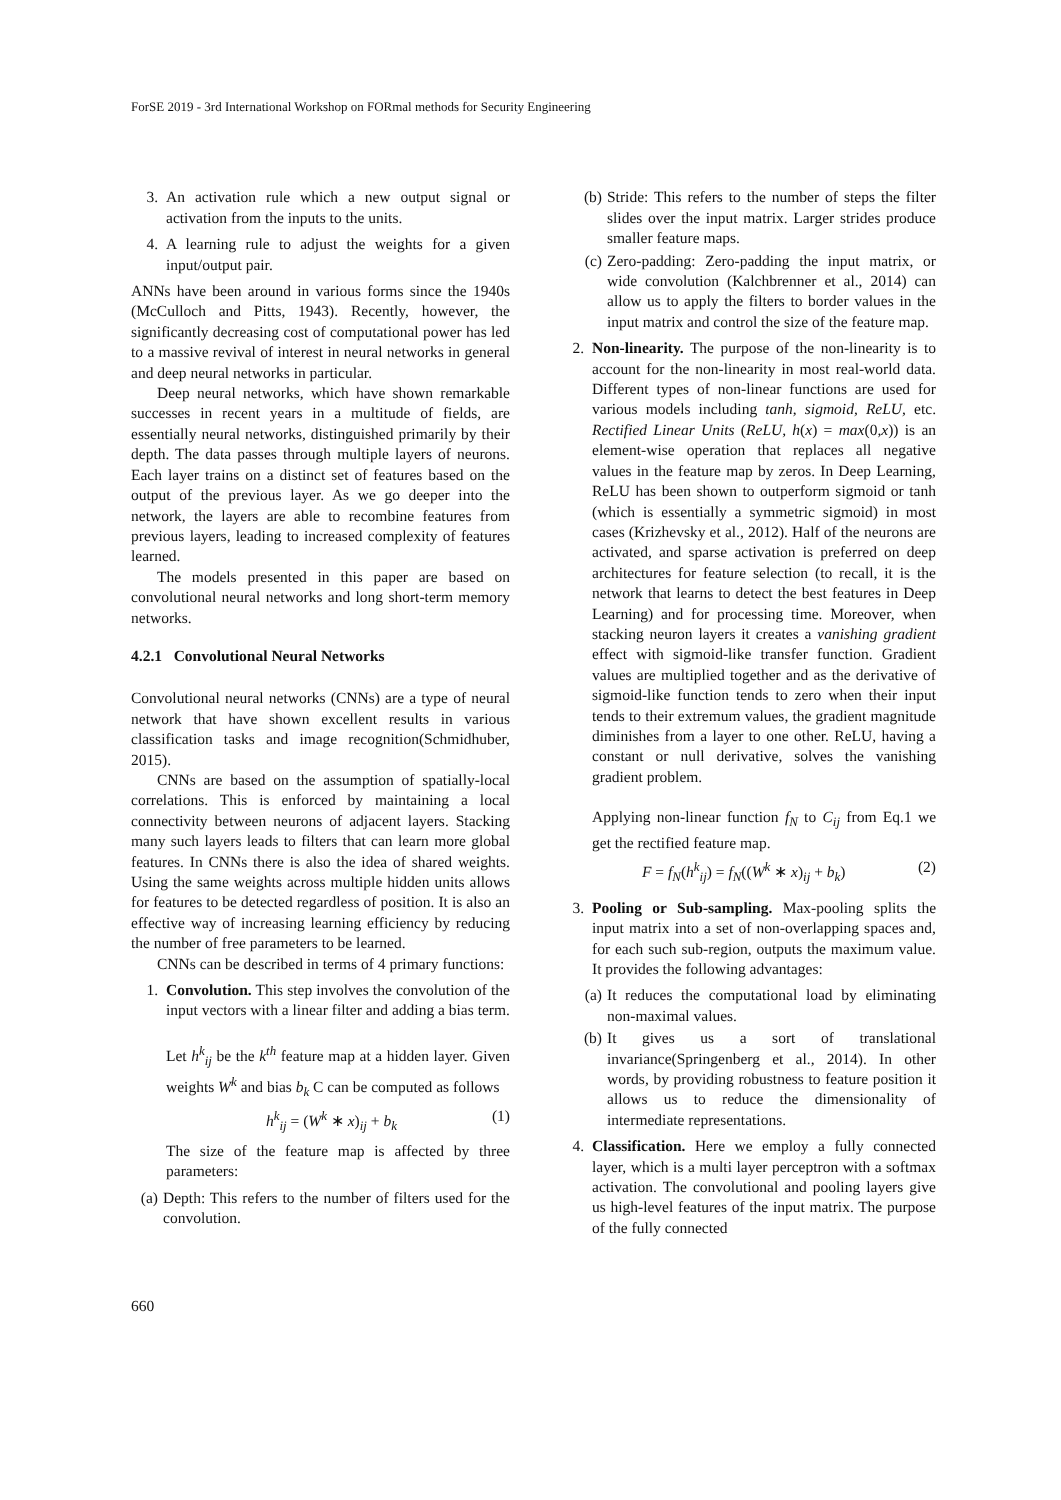ForSE 2019 - 3rd International Workshop on FORmal methods for Security Engineering
3. An activation rule which a new output signal or activation from the inputs to the units.
4. A learning rule to adjust the weights for a given input/output pair.
ANNs have been around in various forms since the 1940s (McCulloch and Pitts, 1943). Recently, however, the significantly decreasing cost of computational power has led to a massive revival of interest in neural networks in general and deep neural networks in particular.
Deep neural networks, which have shown remarkable successes in recent years in a multitude of fields, are essentially neural networks, distinguished primarily by their depth. The data passes through multiple layers of neurons. Each layer trains on a distinct set of features based on the output of the previous layer. As we go deeper into the network, the layers are able to recombine features from previous layers, leading to increased complexity of features learned.
The models presented in this paper are based on convolutional neural networks and long short-term memory networks.
4.2.1 Convolutional Neural Networks
Convolutional neural networks (CNNs) are a type of neural network that have shown excellent results in various classification tasks and image recognition(Schmidhuber, 2015).
CNNs are based on the assumption of spatially-local correlations. This is enforced by maintaining a local connectivity between neurons of adjacent layers. Stacking many such layers leads to filters that can learn more global features. In CNNs there is also the idea of shared weights. Using the same weights across multiple hidden units allows for features to be detected regardless of position. It is also an effective way of increasing learning efficiency by reducing the number of free parameters to be learned.
CNNs can be described in terms of 4 primary functions:
1. Convolution. This step involves the convolution of the input vectors with a linear filter and adding a bias term.
Let h<sup>k</sup><sub>ij</sub> be the k<sup>th</sup> feature map at a hidden layer. Given weights W<sup>k</sup> and bias b<sub>k</sub> C can be computed as follows
h<sup>k</sup><sub>ij</sub> = (W<sup>k</sup> ∗ x)<sub>ij</sub> + b<sub>k</sub> (1)
The size of the feature map is affected by three parameters:
(a) Depth: This refers to the number of filters used for the convolution.
(b) Stride: This refers to the number of steps the filter slides over the input matrix. Larger strides produce smaller feature maps.
(c) Zero-padding: Zero-padding the input matrix, or wide convolution (Kalchbrenner et al., 2014) can allow us to apply the filters to border values in the input matrix and control the size of the feature map.
2. Non-linearity. The purpose of the non-linearity is to account for the non-linearity in most real-world data. Different types of non-linear functions are used for various models including tanh, sigmoid, ReLU, etc. Rectified Linear Units (ReLU, h(x) = max(0,x)) is an element-wise operation that replaces all negative values in the feature map by zeros. In Deep Learning, ReLU has been shown to outperform sigmoid or tanh (which is essentially a symmetric sigmoid) in most cases (Krizhevsky et al., 2012). Half of the neurons are activated, and sparse activation is preferred on deep architectures for feature selection (to recall, it is the network that learns to detect the best features in Deep Learning) and for processing time. Moreover, when stacking neuron layers it creates a vanishing gradient effect with sigmoid-like transfer function. Gradient values are multiplied together and as the derivative of sigmoid-like function tends to zero when their input tends to their extremum values, the gradient magnitude diminishes from a layer to one other. ReLU, having a constant or null derivative, solves the vanishing gradient problem.
Applying non-linear function f<sub>N</sub> to C<sub>ij</sub> from Eq.1 we get the rectified feature map.
F = f<sub>N</sub>(h<sup>k</sup><sub>ij</sub>) = f<sub>N</sub>((W<sup>k</sup> ∗ x)<sub>ij</sub> + b<sub>k</sub>) (2)
3. Pooling or Sub-sampling. Max-pooling splits the input matrix into a set of non-overlapping spaces and, for each such sub-region, outputs the maximum value. It provides the following advantages:
(a) It reduces the computational load by eliminating non-maximal values.
(b) It gives us a sort of translational invariance(Springenberg et al., 2014). In other words, by providing robustness to feature position it allows us to reduce the dimensionality of intermediate representations.
4. Classification. Here we employ a fully connected layer, which is a multi layer perceptron with a softmax activation. The convolutional and pooling layers give us high-level features of the input matrix. The purpose of the fully connected
660